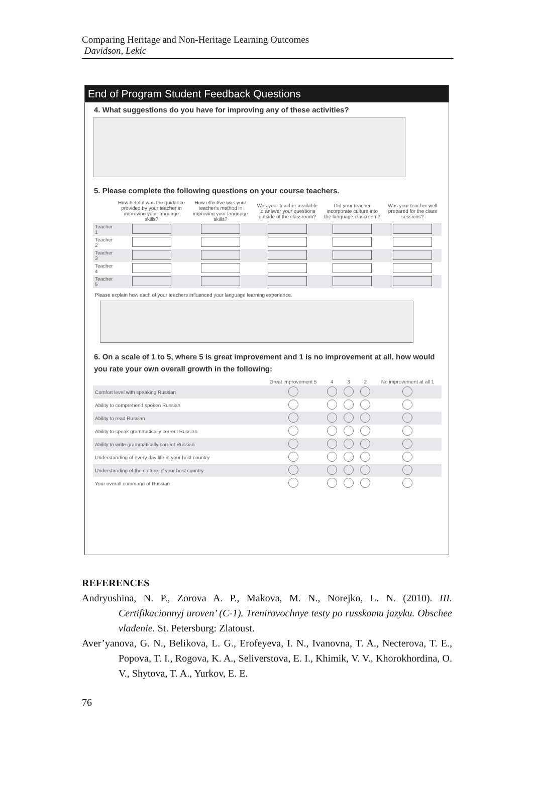Comparing Heritage and Non-Heritage Learning Outcomes
Davidson, Lekic
End of Program Student Feedback Questions
4. What suggestions do you have for improving any of these activities?
5. Please complete the following questions on your course teachers.
| | How helpful was the guidance provided by your teacher in improving your language skills? | How effective was your teacher's method in improving your language skills? | Was your teacher available to answer your questions outside of the classroom? | Did your teacher incorporate culture into the language classroom? | Was your teacher well prepared for the class sessions? |
| --- | --- | --- | --- | --- | --- |
| Teacher 1 | | | | | |
| Teacher 2 | | | | | |
| Teacher 3 | | | | | |
| Teacher 4 | | | | | |
| Teacher 5 | | | | | |
Please explain how each of your teachers influenced your language learning experience.
6. On a scale of 1 to 5, where 5 is great improvement and 1 is no improvement at all, how would you rate your own overall growth in the following:
| | Great improvement 5 | 4 | 3 | 2 | No improvement at all 1 |
| --- | --- | --- | --- | --- | --- |
| Comfort level with speaking Russian | | | | | |
| Ability to comprehend spoken Russian | | | | | |
| Ability to read Russian | | | | | |
| Ability to speak grammatically correct Russian | | | | | |
| Ability to write grammatically correct Russian | | | | | |
| Understanding of every day life in your host country | | | | | |
| Understanding of the culture of your host country | | | | | |
| Your overall command of Russian | | | | | |
REFERENCES
Andryushina, N. P., Zorova A. P., Makova, M. N., Norejko, L. N. (2010). III. Certifikacionnyj uroven’ (C-1). Trenirovochnye testy po russkomu jazyku. Obschee vladenie. St. Petersburg: Zlatoust.
Aver’yanova, G. N., Belikova, L. G., Erofeyeva, I. N., Ivanovna, T. A., Necterova, T. E., Popova, T. I., Rogova, K. A., Seliverstova, E. I., Khimik, V. V., Khorokhordina, O. V., Shytova, T. A., Yurkov, E. E.
76